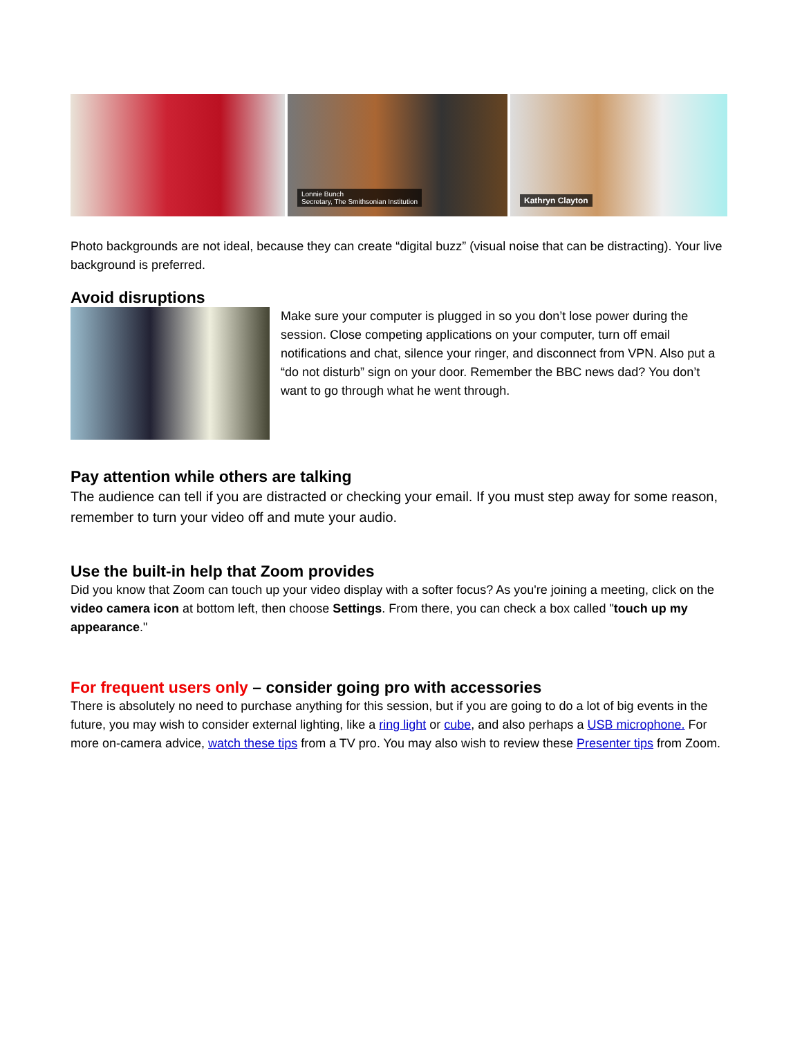Lonnie Bunch
Secretary, The Smithsonian Institution
Kathryn Clayton
Photo backgrounds are not ideal, because they can create “digital buzz” (visual noise that can be distracting). Your live background is preferred.
Avoid disruptions
Make sure your computer is plugged in so you don’t lose power during the session. Close competing applications on your computer, turn off email notifications and chat, silence your ringer, and disconnect from VPN. Also put a “do not disturb” sign on your door. Remember the BBC news dad? You don’t want to go through what he went through.
Pay attention while others are talking
The audience can tell if you are distracted or checking your email. If you must step away for some reason, remember to turn your video off and mute your audio.
Use the built-in help that Zoom provides
Did you know that Zoom can touch up your video display with a softer focus? As you're joining a meeting, click on the video camera icon at bottom left, then choose Settings. From there, you can check a box called "touch up my appearance."
For frequent users only – consider going pro with accessories
There is absolutely no need to purchase anything for this session, but if you are going to do a lot of big events in the future, you may wish to consider external lighting, like a ring light or cube, and also perhaps a USB microphone. For more on-camera advice, watch these tips from a TV pro. You may also wish to review these Presenter tips from Zoom.